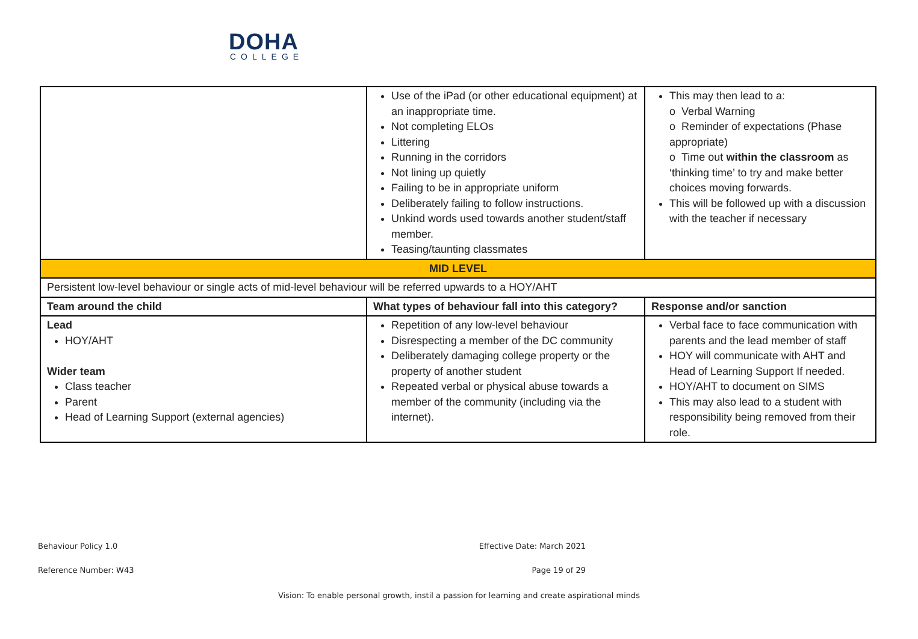DOHA
COLLEGE
| | Use of the iPad (or other educational equipment) at an inappropriate time. Not completing ELOs Littering Running in the corridors Not lining up quietly Failing to be in appropriate uniform Deliberately failing to follow instructions. Unkind words used towards another student/staff member. Teasing/taunting classmates | This may then lead to a: o Verbal Warning o Reminder of expectations (Phase appropriate) o Time out within the classroom as ‘thinking time’ to try and make better choices moving forwards. This will be followed up with a discussion with the teacher if necessary |
| MID LEVEL | | |
| Persistent low-level behaviour or single acts of mid-level behaviour will be referred upwards to a HOY/AHT | | |
| Team around the child | What types of behaviour fall into this category? | Response and/or sanction |
| Lead HOY/AHT Wider team Class teacher Parent Head of Learning Support (external agencies) | Repetition of any low-level behaviour Disrespecting a member of the DC community Deliberately damaging college property or the property of another student Repeated verbal or physical abuse towards a member of the community (including via the internet). | Verbal face to face communication with parents and the lead member of staff HOY will communicate with AHT and Head of Learning Support If needed. HOY/AHT to document on SIMS This may also lead to a student with responsibility being removed from their role. |
Behaviour Policy 1.0 Effective Date: March 2021
Reference Number: W43 Page 19 of 29
Vision: To enable personal growth, instil a passion for learning and create aspirational minds